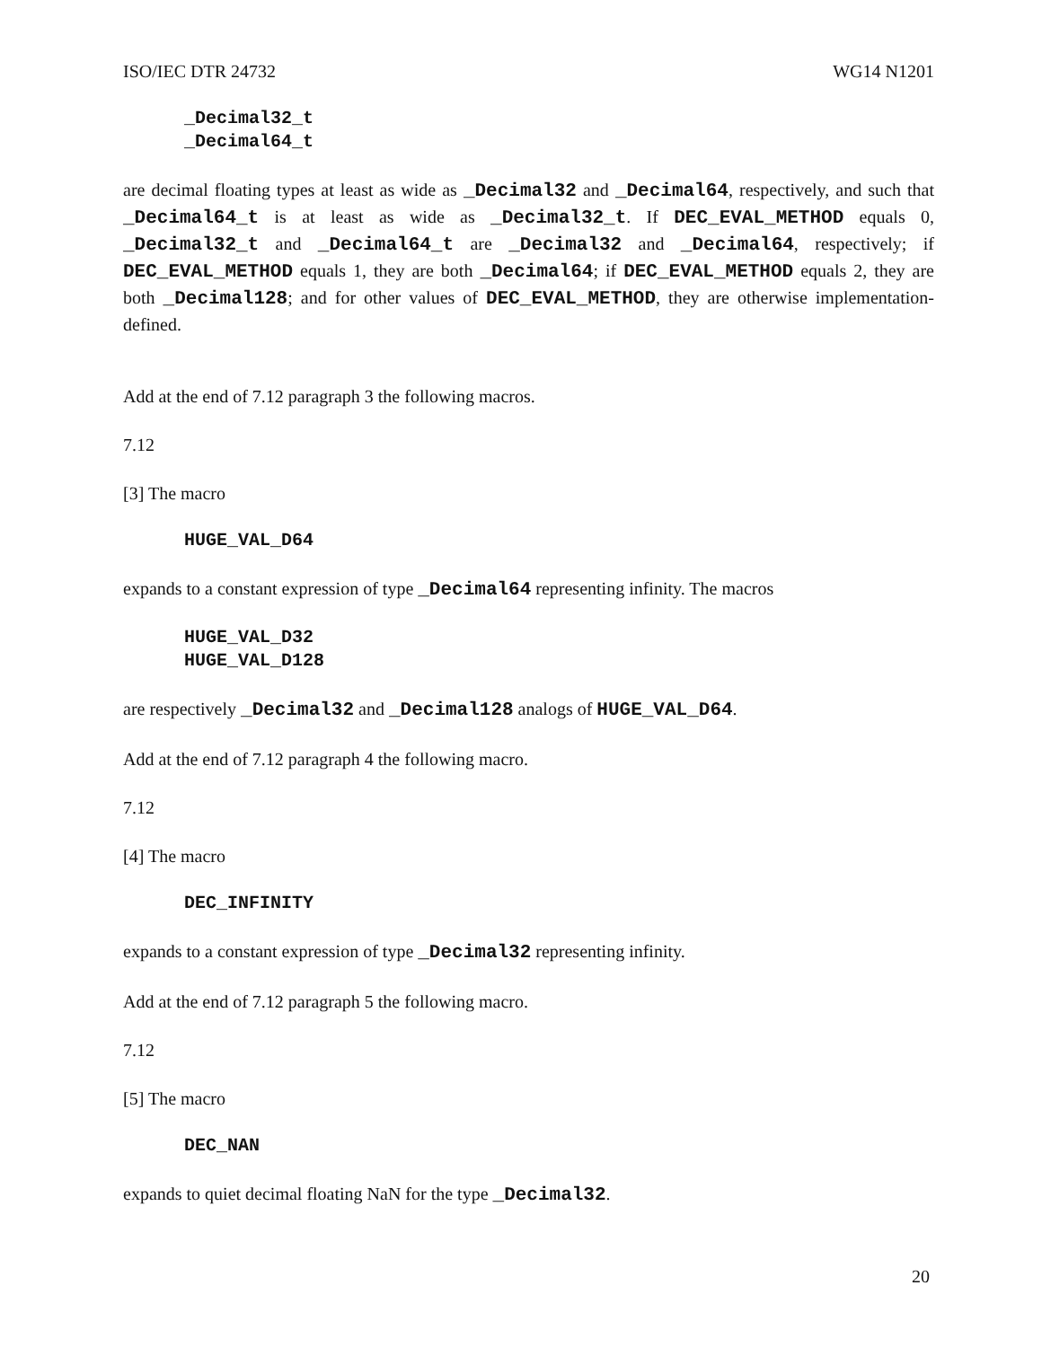ISO/IEC DTR 24732 WG14 N1201
_Decimal32_t
_Decimal64_t
are decimal floating types at least as wide as _Decimal32 and _Decimal64, respectively, and such that _Decimal64_t is at least as wide as _Decimal32_t. If DEC_EVAL_METHOD equals 0, _Decimal32_t and _Decimal64_t are _Decimal32 and _Decimal64, respectively; if DEC_EVAL_METHOD equals 1, they are both _Decimal64; if DEC_EVAL_METHOD equals 2, they are both _Decimal128; and for other values of DEC_EVAL_METHOD, they are otherwise implementation-defined.
Add at the end of 7.12 paragraph 3 the following macros.
7.12
[3] The macro
HUGE_VAL_D64
expands to a constant expression of type _Decimal64 representing infinity. The macros
HUGE_VAL_D32
HUGE_VAL_D128
are respectively _Decimal32 and _Decimal128 analogs of HUGE_VAL_D64.
Add at the end of 7.12 paragraph 4 the following macro.
7.12
[4] The macro
DEC_INFINITY
expands to a constant expression of type _Decimal32 representing infinity.
Add at the end of 7.12 paragraph 5 the following macro.
7.12
[5] The macro
DEC_NAN
expands to quiet decimal floating NaN for the type _Decimal32.
20